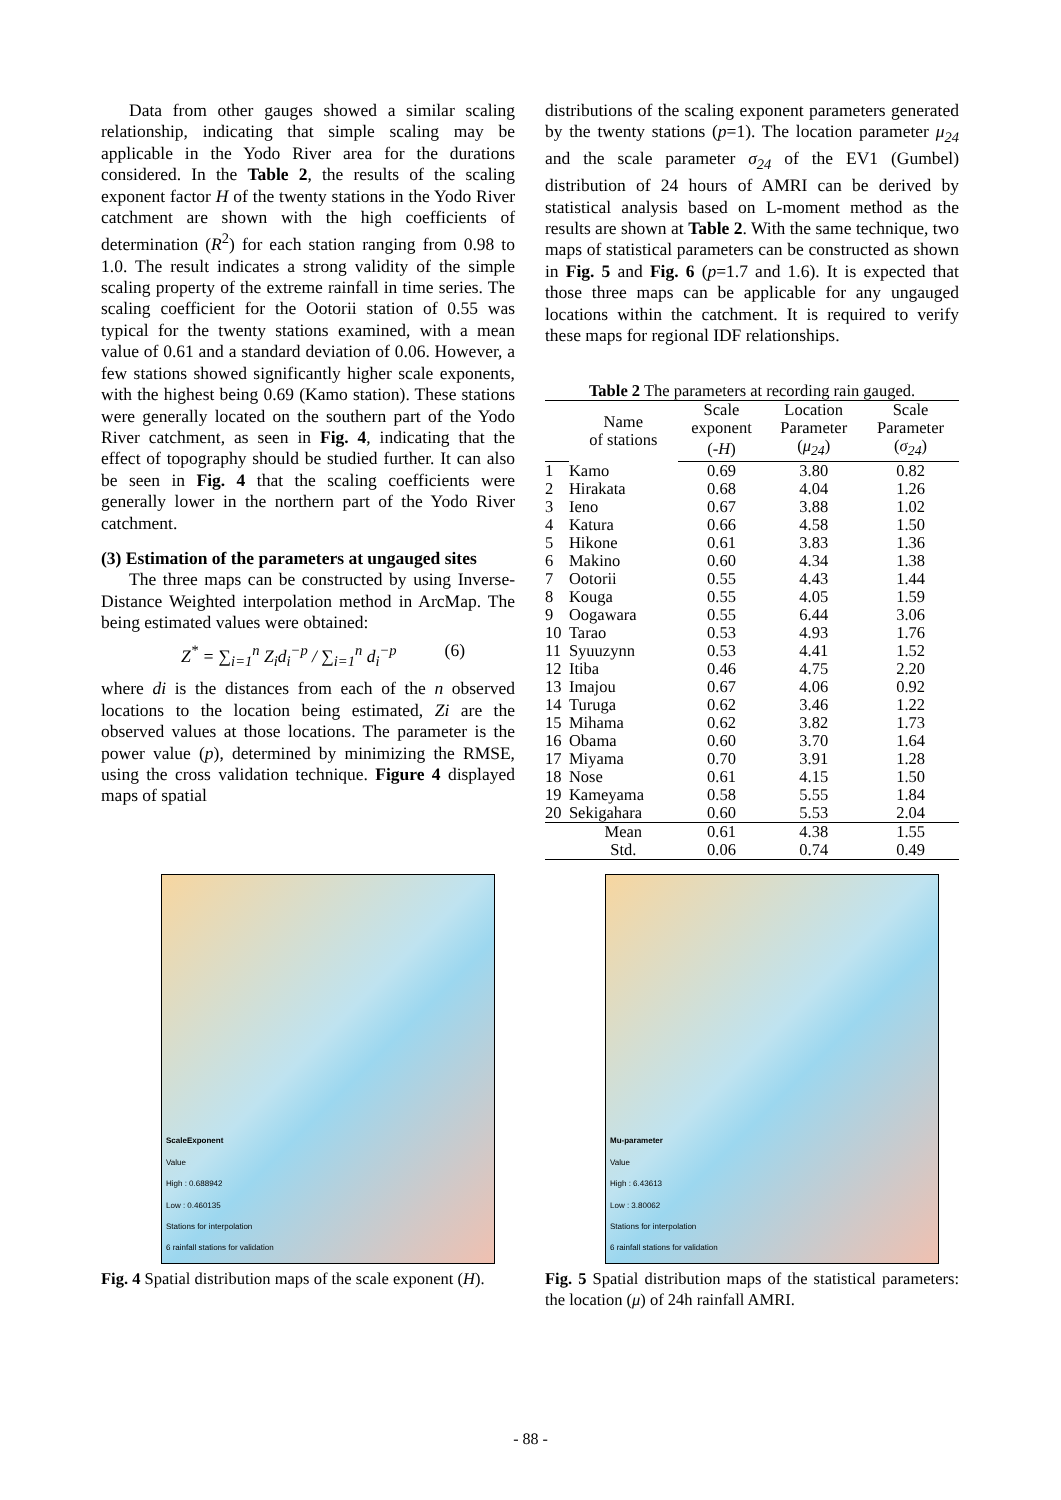Data from other gauges showed a similar scaling relationship, indicating that simple scaling may be applicable in the Yodo River area for the durations considered. In the Table 2, the results of the scaling exponent factor H of the twenty stations in the Yodo River catchment are shown with the high coefficients of determination (R<sup>2</sup>) for each station ranging from 0.98 to 1.0. The result indicates a strong validity of the simple scaling property of the extreme rainfall in time series. The scaling coefficient for the Ootorii station of 0.55 was typical for the twenty stations examined, with a mean value of 0.61 and a standard deviation of 0.06. However, a few stations showed significantly higher scale exponents, with the highest being 0.69 (Kamo station). These stations were generally located on the southern part of the Yodo River catchment, as seen in Fig. 4, indicating that the effect of topography should be studied further. It can also be seen in Fig. 4 that the scaling coefficients were generally lower in the northern part of the Yodo River catchment.
(3) Estimation of the parameters at ungauged sites
The three maps can be constructed by using Inverse-Distance Weighted interpolation method in ArcMap. The being estimated values were obtained:
Z<sup>*</sup> = ∑<sub>i=1</sub><sup>n</sup> Z<sub>i</sub>d<sub>i</sub><sup>−p</sup> / ∑<sub>i=1</sub><sup>n</sup> d<sub>i</sub><sup>−p</sup> (6)
where di is the distances from each of the n observed locations to the location being estimated, Zi are the observed values at those locations. The parameter is the power value (p), determined by minimizing the RMSE, using the cross validation technique. Figure 4 displayed maps of spatial
distributions of the scaling exponent parameters generated by the twenty stations (p=1). The location parameter μ<sub>24</sub> and the scale parameter σ<sub>24</sub> of the EV1 (Gumbel) distribution of 24 hours of AMRI can be derived by statistical analysis based on L-moment method as the results are shown at Table 2. With the same technique, two maps of statistical parameters can be constructed as shown in Fig. 5 and Fig. 6 (p=1.7 and 1.6). It is expected that those three maps can be applicable for any ungauged locations within the catchment. It is required to verify these maps for regional IDF relationships.
Table 2 The parameters at recording rain gauged.
| | Name of stations | Scale | Location | Scale |
| --- | --- | --- | --- | --- |
| | | exponent | Parameter | Parameter |
| | | ( -H ) | ( μ<sub>24</sub> ) | ( σ<sub>24</sub> ) |
| 1 | Kamo | 0.69 | 3.80 | 0.82 |
| 2 | Hirakata | 0.68 | 4.04 | 1.26 |
| 3 | Ieno | 0.67 | 3.88 | 1.02 |
| 4 | Katura | 0.66 | 4.58 | 1.50 |
| 5 | Hikone | 0.61 | 3.83 | 1.36 |
| 6 | Makino | 0.60 | 4.34 | 1.38 |
| 7 | Ootorii | 0.55 | 4.43 | 1.44 |
| 8 | Kouga | 0.55 | 4.05 | 1.59 |
| 9 | Oogawara | 0.55 | 6.44 | 3.06 |
| 10 | Tarao | 0.53 | 4.93 | 1.76 |
| 11 | Syuuzynn | 0.53 | 4.41 | 1.52 |
| 12 | Itiba | 0.46 | 4.75 | 2.20 |
| 13 | Imajou | 0.67 | 4.06 | 0.92 |
| 14 | Turuga | 0.62 | 3.46 | 1.22 |
| 15 | Mihama | 0.62 | 3.82 | 1.73 |
| 16 | Obama | 0.60 | 3.70 | 1.64 |
| 17 | Miyama | 0.70 | 3.91 | 1.28 |
| 18 | Nose | 0.61 | 4.15 | 1.50 |
| 19 | Kameyama | 0.58 | 5.55 | 1.84 |
| 20 | Sekigahara | 0.60 | 5.53 | 2.04 |
| | Mean | 0.61 | 4.38 | 1.55 |
| | Std. | 0.06 | 0.74 | 0.49 |
ScaleExponent
Value
High : 0.688942
Low : 0.460135
Stations for interpolation
6 rainfall stations for validation
Fig. 4 Spatial distribution maps of the scale exponent (H).
Mu-parameter
Value
High : 6.43613
Low : 3.80062
Stations for interpolation
6 rainfall stations for validation
Fig. 5 Spatial distribution maps of the statistical parameters: the location (μ) of 24h rainfall AMRI.
- 88 -